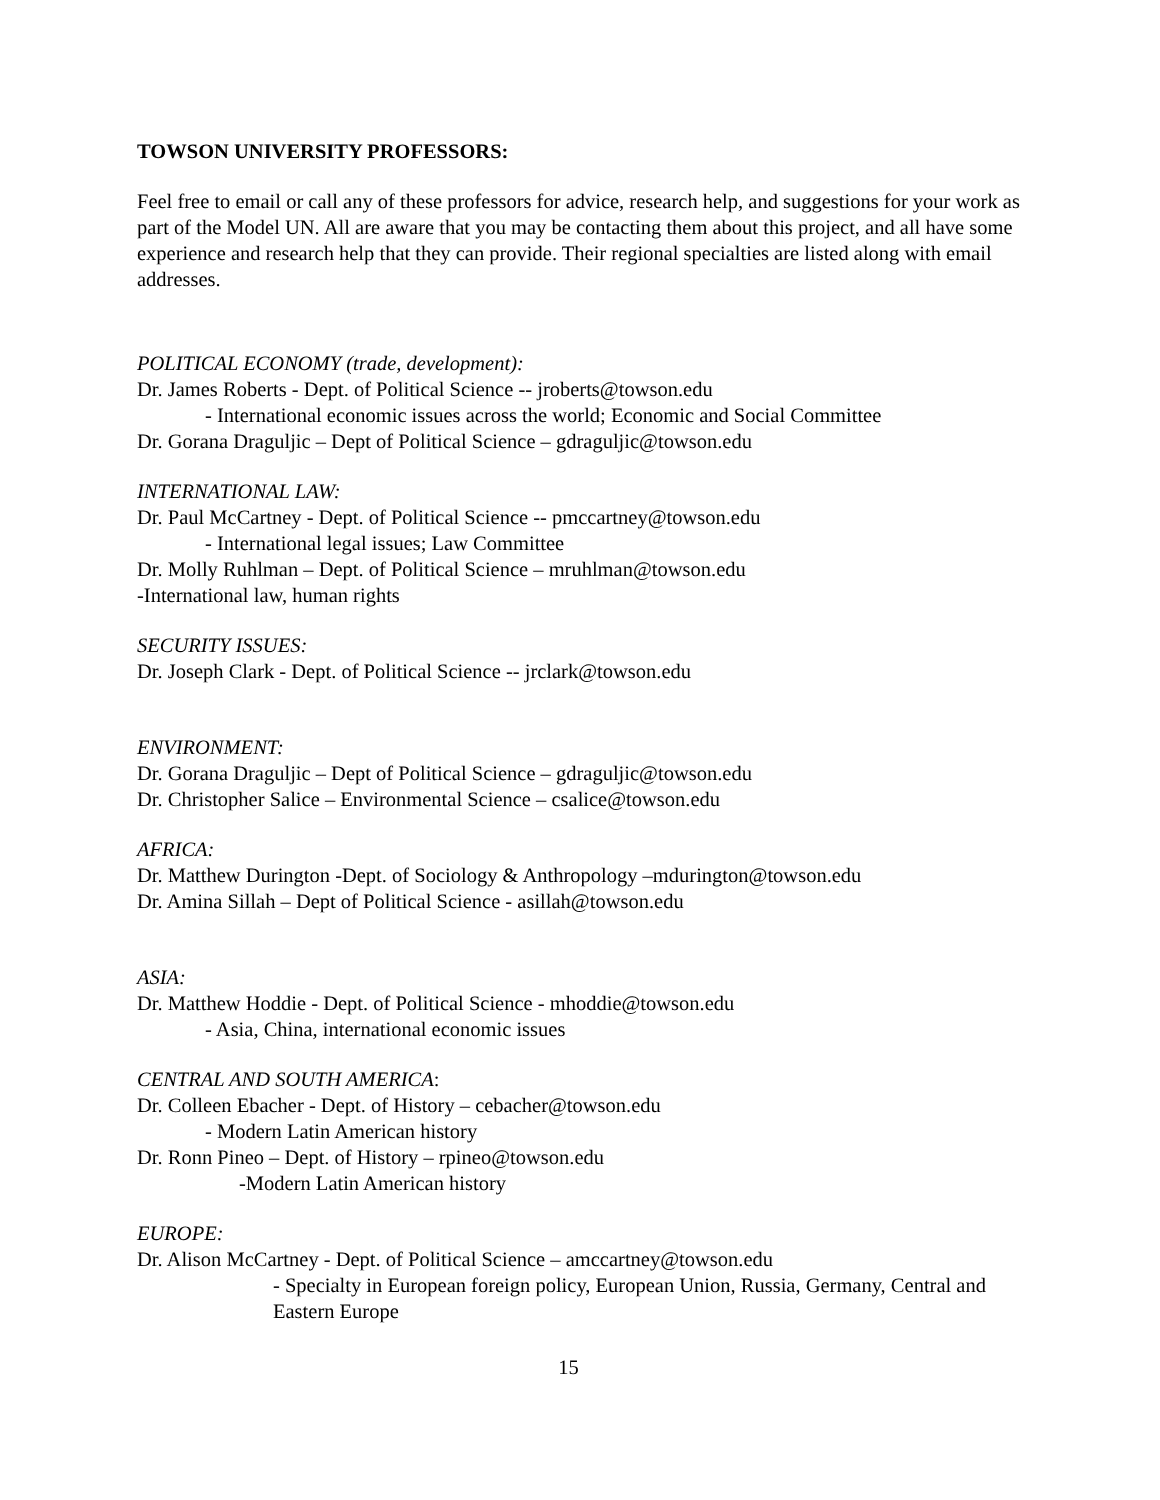TOWSON UNIVERSITY PROFESSORS:
Feel free to email or call any of these professors for advice, research help, and suggestions for your work as part of the Model UN. All are aware that you may be contacting them about this project, and all have some experience and research help that they can provide. Their regional specialties are listed along with email addresses.
POLITICAL ECONOMY (trade, development):
Dr. James Roberts - Dept. of Political Science -- jroberts@towson.edu
- International economic issues across the world; Economic and Social Committee
Dr. Gorana Draguljic – Dept of Political Science – gdraguljic@towson.edu
INTERNATIONAL LAW:
Dr. Paul McCartney - Dept. of Political Science -- pmccartney@towson.edu
- International legal issues; Law Committee
Dr. Molly Ruhlman – Dept. of Political Science – mruhlman@towson.edu
-International law, human rights
SECURITY ISSUES:
Dr. Joseph Clark - Dept. of Political Science -- jrclark@towson.edu
ENVIRONMENT:
Dr. Gorana Draguljic – Dept of Political Science – gdraguljic@towson.edu
Dr. Christopher Salice – Environmental Science – csalice@towson.edu
AFRICA:
Dr. Matthew Durington -Dept. of Sociology & Anthropology –mdurington@towson.edu
Dr. Amina Sillah – Dept of Political Science - asillah@towson.edu
ASIA:
Dr. Matthew Hoddie - Dept. of Political Science - mhoddie@towson.edu
- Asia, China, international economic issues
CENTRAL AND SOUTH AMERICA:
Dr. Colleen Ebacher - Dept. of History – cebacher@towson.edu
- Modern Latin American history
Dr. Ronn Pineo – Dept. of History – rpineo@towson.edu
-Modern Latin American history
EUROPE:
Dr. Alison McCartney - Dept. of Political Science – amccartney@towson.edu
- Specialty in European foreign policy, European Union, Russia, Germany, Central and Eastern Europe
15